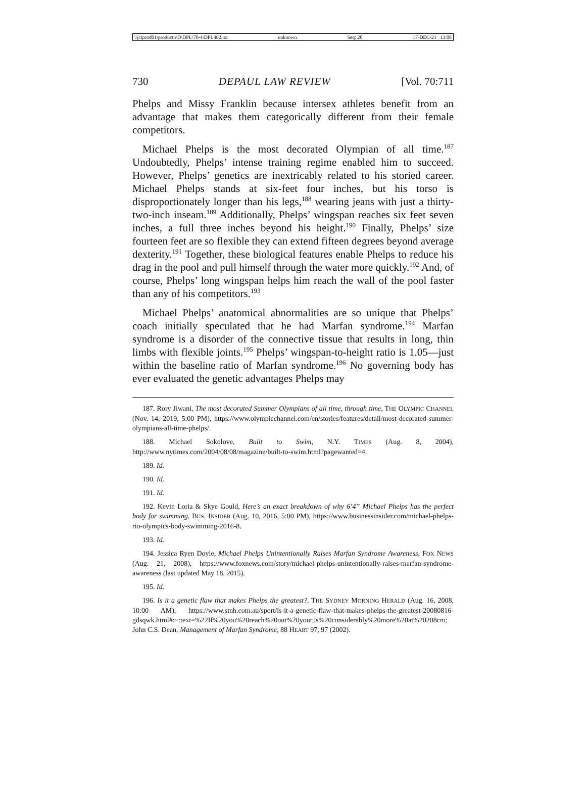\\jciprod01\productn\D\DPL\70-4\DPL402.txt unknown Seq: 20 17-DEC-21 13:08
730 DEPAUL LAW REVIEW [Vol. 70:711
Phelps and Missy Franklin because intersex athletes benefit from an advantage that makes them categorically different from their female competitors.
Michael Phelps is the most decorated Olympian of all time.<sup>187</sup> Undoubtedly, Phelps’ intense training regime enabled him to succeed. However, Phelps’ genetics are inextricably related to his storied career. Michael Phelps stands at six-feet four inches, but his torso is disproportionately longer than his legs,<sup>188</sup> wearing jeans with just a thirty-two-inch inseam.<sup>189</sup> Additionally, Phelps’ wingspan reaches six feet seven inches, a full three inches beyond his height.<sup>190</sup> Finally, Phelps’ size fourteen feet are so flexible they can extend fifteen degrees beyond average dexterity.<sup>191</sup> Together, these biological features enable Phelps to reduce his drag in the pool and pull himself through the water more quickly.<sup>192</sup> And, of course, Phelps’ long wingspan helps him reach the wall of the pool faster than any of his competitors.<sup>193</sup>
Michael Phelps’ anatomical abnormalities are so unique that Phelps’ coach initially speculated that he had Marfan syndrome.<sup>194</sup> Marfan syndrome is a disorder of the connective tissue that results in long, thin limbs with flexible joints.<sup>195</sup> Phelps’ wingspan-to-height ratio is 1.05—just within the baseline ratio of Marfan syndrome.<sup>196</sup> No governing body has ever evaluated the genetic advantages Phelps may
187. Rory Jiwani, The most decorated Summer Olympians of all time, through time, THE OLYMPIC CHANNEL (Nov. 14, 2019, 5:00 PM), https://www.olympicchannel.com/en/stories/features/detail/most-decorated-summer-olympians-all-time-phelps/.
188. Michael Sokolove, Built to Swim, N.Y. TIMES (Aug. 8, 2004), http://www.nytimes.com/2004/08/08/magazine/built-to-swim.html?pagewanted=4.
189. Id.
190. Id.
191. Id.
192. Kevin Loria & Skye Gould, Here’s an exact breakdown of why 6’4” Michael Phelps has the perfect body for swimming, BUS. INSIDER (Aug. 10, 2016, 5:00 PM), https://www.businessinsider.com/michael-phelps-rio-olympics-body-swimming-2016-8.
193. Id.
194. Jessica Ryen Doyle, Michael Phelps Unintentionally Raises Marfan Syndrome Awareness, FOX NEWS (Aug. 21, 2008), https://www.foxnews.com/story/michael-phelps-unintentionally-raises-marfan-syndrome-awareness (last updated May 18, 2015).
195. Id.
196. Is it a genetic flaw that makes Phelps the greatest?, THE SYDNEY MORNING HERALD (Aug. 16, 2008, 10:00 AM), https://www.smh.com.au/sport/is-it-a-genetic-flaw-that-makes-phelps-the-greatest-20080816-gdsqwk.html#:~:text=%22If%20you%20reach%20out%20your,is%20considerably%20more%20at%20208cm; John C.S. Dean, Management of Marfan Syndrome, 88 HEART 97, 97 (2002).